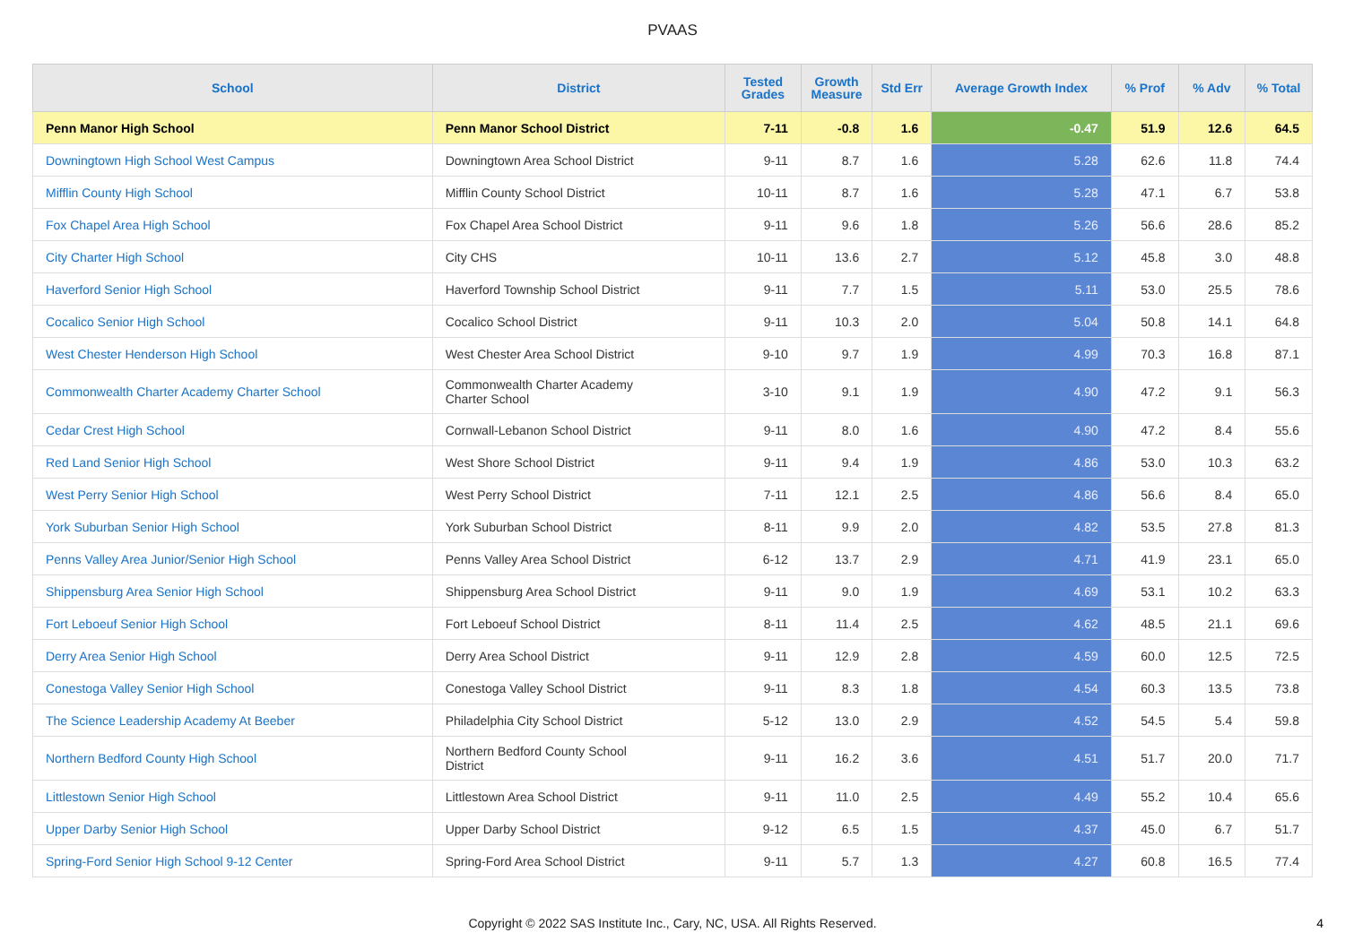PVAAS
| School | District | Tested Grades | Growth Measure | Std Err | Average Growth Index | % Prof | % Adv | % Total |
| --- | --- | --- | --- | --- | --- | --- | --- | --- |
| Penn Manor High School | Penn Manor School District | 7-11 | -0.8 | 1.6 | -0.47 | 51.9 | 12.6 | 64.5 |
| Downingtown High School West Campus | Downingtown Area School District | 9-11 | 8.7 | 1.6 | 5.28 | 62.6 | 11.8 | 74.4 |
| Mifflin County High School | Mifflin County School District | 10-11 | 8.7 | 1.6 | 5.28 | 47.1 | 6.7 | 53.8 |
| Fox Chapel Area High School | Fox Chapel Area School District | 9-11 | 9.6 | 1.8 | 5.26 | 56.6 | 28.6 | 85.2 |
| City Charter High School | City CHS | 10-11 | 13.6 | 2.7 | 5.12 | 45.8 | 3.0 | 48.8 |
| Haverford Senior High School | Haverford Township School District | 9-11 | 7.7 | 1.5 | 5.11 | 53.0 | 25.5 | 78.6 |
| Cocalico Senior High School | Cocalico School District | 9-11 | 10.3 | 2.0 | 5.04 | 50.8 | 14.1 | 64.8 |
| West Chester Henderson High School | West Chester Area School District | 9-10 | 9.7 | 1.9 | 4.99 | 70.3 | 16.8 | 87.1 |
| Commonwealth Charter Academy Charter School | Commonwealth Charter Academy Charter School | 3-10 | 9.1 | 1.9 | 4.90 | 47.2 | 9.1 | 56.3 |
| Cedar Crest High School | Cornwall-Lebanon School District | 9-11 | 8.0 | 1.6 | 4.90 | 47.2 | 8.4 | 55.6 |
| Red Land Senior High School | West Shore School District | 9-11 | 9.4 | 1.9 | 4.86 | 53.0 | 10.3 | 63.2 |
| West Perry Senior High School | West Perry School District | 7-11 | 12.1 | 2.5 | 4.86 | 56.6 | 8.4 | 65.0 |
| York Suburban Senior High School | York Suburban School District | 8-11 | 9.9 | 2.0 | 4.82 | 53.5 | 27.8 | 81.3 |
| Penns Valley Area Junior/Senior High School | Penns Valley Area School District | 6-12 | 13.7 | 2.9 | 4.71 | 41.9 | 23.1 | 65.0 |
| Shippensburg Area Senior High School | Shippensburg Area School District | 9-11 | 9.0 | 1.9 | 4.69 | 53.1 | 10.2 | 63.3 |
| Fort Leboeuf Senior High School | Fort Leboeuf School District | 8-11 | 11.4 | 2.5 | 4.62 | 48.5 | 21.1 | 69.6 |
| Derry Area Senior High School | Derry Area School District | 9-11 | 12.9 | 2.8 | 4.59 | 60.0 | 12.5 | 72.5 |
| Conestoga Valley Senior High School | Conestoga Valley School District | 9-11 | 8.3 | 1.8 | 4.54 | 60.3 | 13.5 | 73.8 |
| The Science Leadership Academy At Beeber | Philadelphia City School District | 5-12 | 13.0 | 2.9 | 4.52 | 54.5 | 5.4 | 59.8 |
| Northern Bedford County High School | Northern Bedford County School District | 9-11 | 16.2 | 3.6 | 4.51 | 51.7 | 20.0 | 71.7 |
| Littlestown Senior High School | Littlestown Area School District | 9-11 | 11.0 | 2.5 | 4.49 | 55.2 | 10.4 | 65.6 |
| Upper Darby Senior High School | Upper Darby School District | 9-12 | 6.5 | 1.5 | 4.37 | 45.0 | 6.7 | 51.7 |
| Spring-Ford Senior High School 9-12 Center | Spring-Ford Area School District | 9-11 | 5.7 | 1.3 | 4.27 | 60.8 | 16.5 | 77.4 |
Copyright © 2022 SAS Institute Inc., Cary, NC, USA. All Rights Reserved. 4